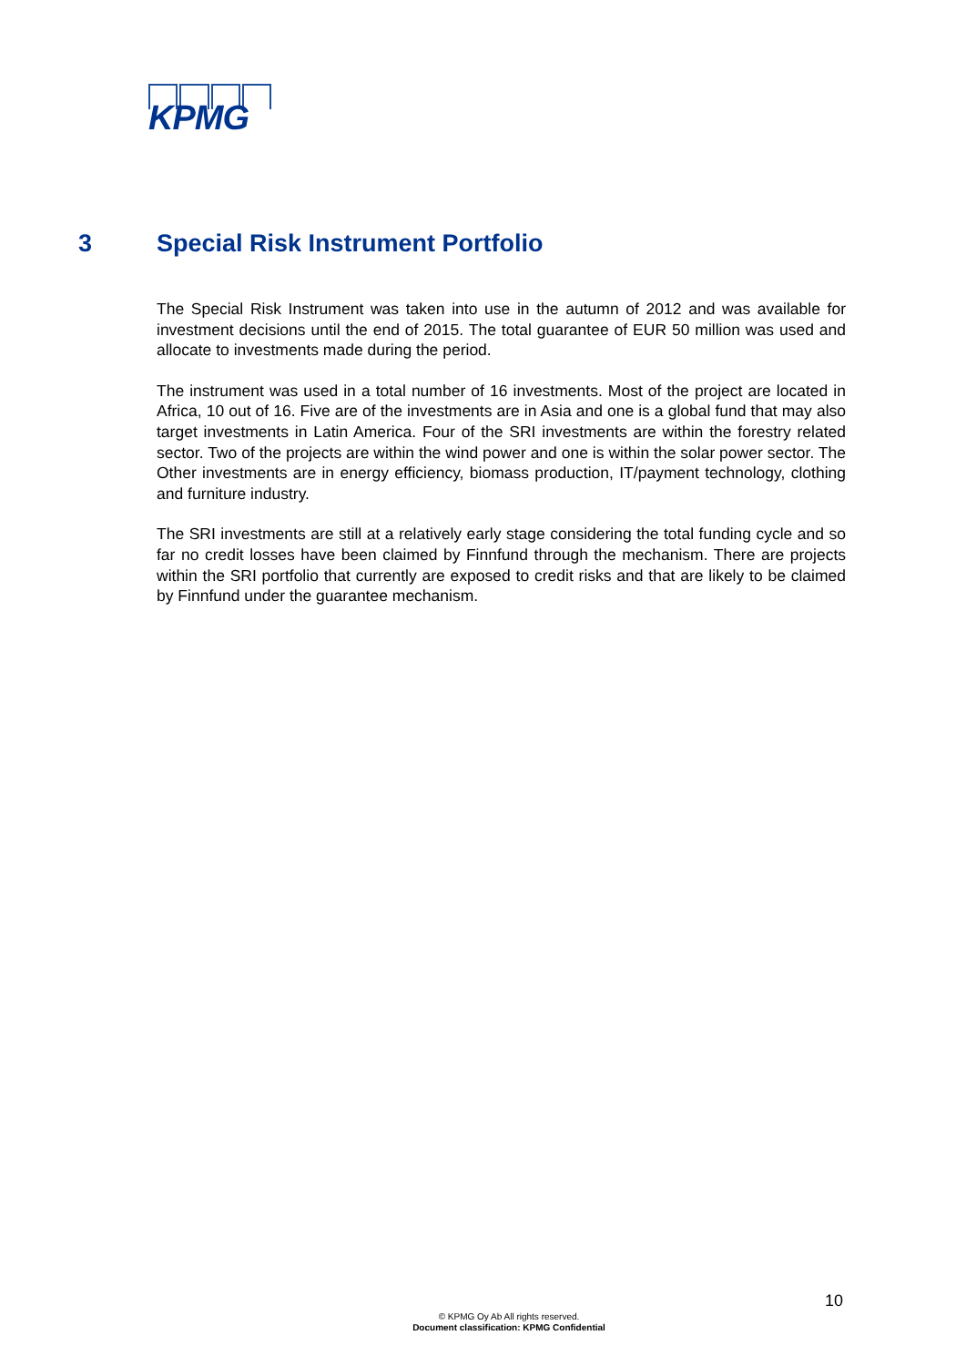KPMG
3 Special Risk Instrument Portfolio
The Special Risk Instrument was taken into use in the autumn of 2012 and was available for investment decisions until the end of 2015. The total guarantee of EUR 50 million was used and allocate to investments made during the period.
The instrument was used in a total number of 16 investments. Most of the project are located in Africa, 10 out of 16. Five are of the investments are in Asia and one is a global fund that may also target investments in Latin America. Four of the SRI investments are within the forestry related sector. Two of the projects are within the wind power and one is within the solar power sector. The Other investments are in energy efficiency, biomass production, IT/payment technology, clothing and furniture industry.
The SRI investments are still at a relatively early stage considering the total funding cycle and so far no credit losses have been claimed by Finnfund through the mechanism. There are projects within the SRI portfolio that currently are exposed to credit risks and that are likely to be claimed by Finnfund under the guarantee mechanism.
10
© KPMG Oy Ab All rights reserved.
Document classification: KPMG Confidential